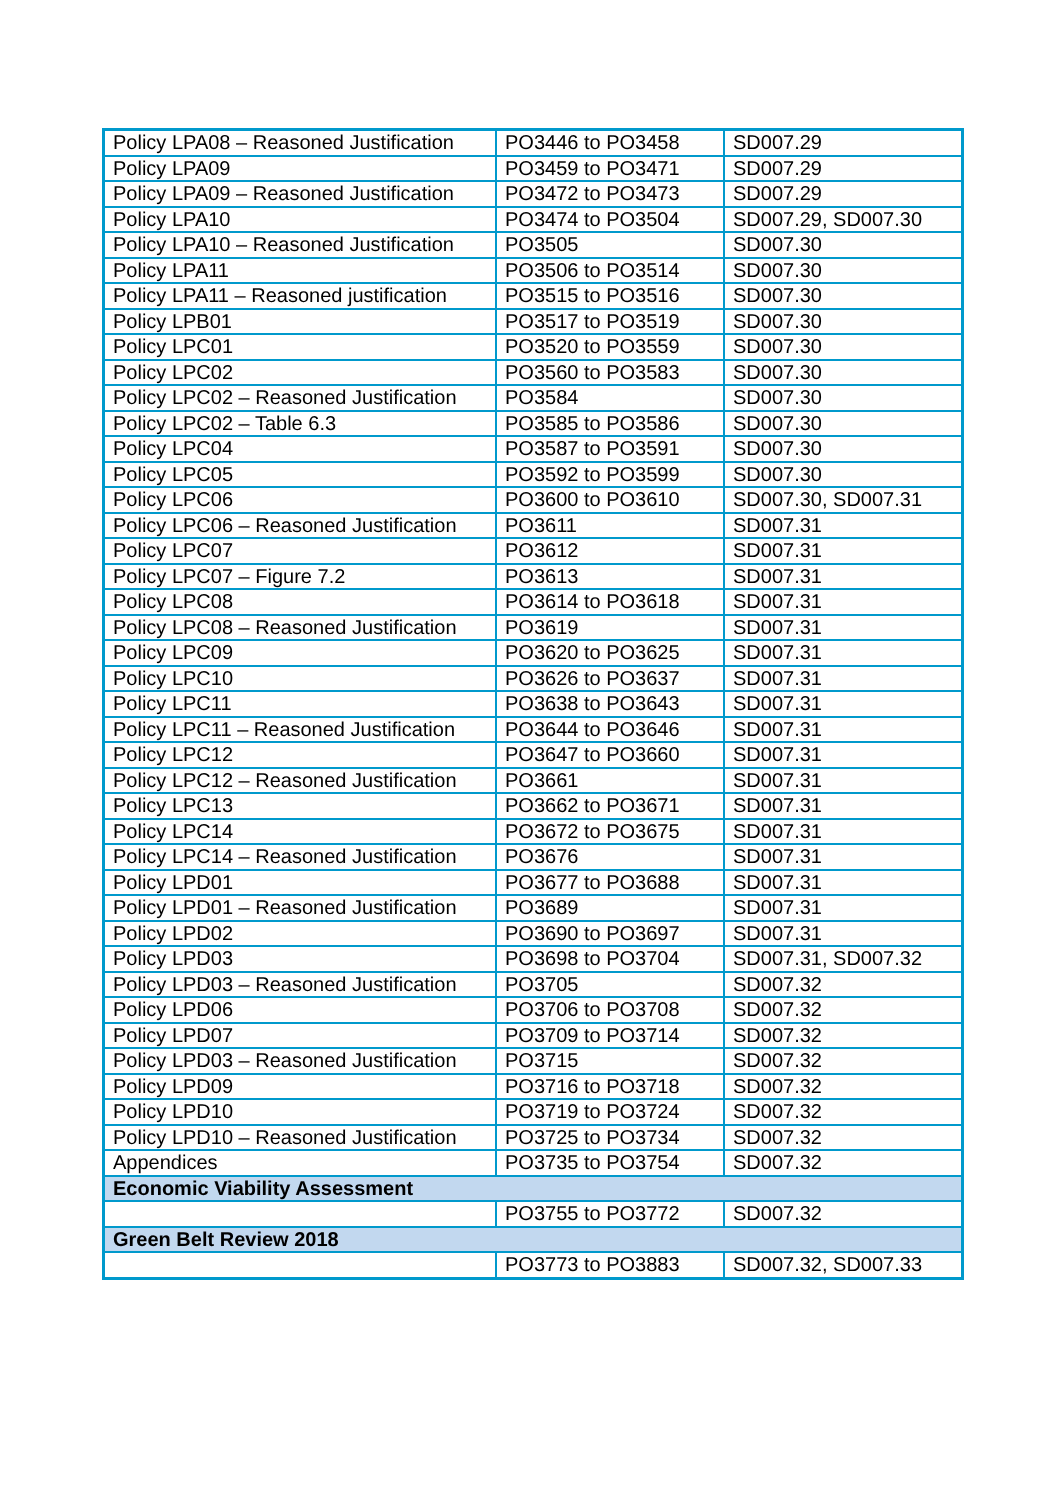| Policy LPA08 – Reasoned Justification | PO3446 to PO3458 | SD007.29 |
| Policy LPA09 | PO3459 to PO3471 | SD007.29 |
| Policy LPA09 – Reasoned Justification | PO3472 to PO3473 | SD007.29 |
| Policy LPA10 | PO3474 to PO3504 | SD007.29, SD007.30 |
| Policy LPA10 – Reasoned Justification | PO3505 | SD007.30 |
| Policy LPA11 | PO3506 to PO3514 | SD007.30 |
| Policy LPA11 – Reasoned justification | PO3515 to PO3516 | SD007.30 |
| Policy LPB01 | PO3517 to PO3519 | SD007.30 |
| Policy LPC01 | PO3520 to PO3559 | SD007.30 |
| Policy LPC02 | PO3560 to PO3583 | SD007.30 |
| Policy LPC02 – Reasoned Justification | PO3584 | SD007.30 |
| Policy LPC02 – Table 6.3 | PO3585 to PO3586 | SD007.30 |
| Policy LPC04 | PO3587 to PO3591 | SD007.30 |
| Policy LPC05 | PO3592 to PO3599 | SD007.30 |
| Policy LPC06 | PO3600 to PO3610 | SD007.30, SD007.31 |
| Policy LPC06 – Reasoned Justification | PO3611 | SD007.31 |
| Policy LPC07 | PO3612 | SD007.31 |
| Policy LPC07 – Figure 7.2 | PO3613 | SD007.31 |
| Policy LPC08 | PO3614 to PO3618 | SD007.31 |
| Policy LPC08 – Reasoned Justification | PO3619 | SD007.31 |
| Policy LPC09 | PO3620 to PO3625 | SD007.31 |
| Policy LPC10 | PO3626 to PO3637 | SD007.31 |
| Policy LPC11 | PO3638 to PO3643 | SD007.31 |
| Policy LPC11 – Reasoned Justification | PO3644 to PO3646 | SD007.31 |
| Policy LPC12 | PO3647 to PO3660 | SD007.31 |
| Policy LPC12 – Reasoned Justification | PO3661 | SD007.31 |
| Policy LPC13 | PO3662 to PO3671 | SD007.31 |
| Policy LPC14 | PO3672 to PO3675 | SD007.31 |
| Policy LPC14 – Reasoned Justification | PO3676 | SD007.31 |
| Policy LPD01 | PO3677 to PO3688 | SD007.31 |
| Policy LPD01 – Reasoned Justification | PO3689 | SD007.31 |
| Policy LPD02 | PO3690 to PO3697 | SD007.31 |
| Policy LPD03 | PO3698 to PO3704 | SD007.31, SD007.32 |
| Policy LPD03 – Reasoned Justification | PO3705 | SD007.32 |
| Policy LPD06 | PO3706 to PO3708 | SD007.32 |
| Policy LPD07 | PO3709 to PO3714 | SD007.32 |
| Policy LPD03 – Reasoned Justification | PO3715 | SD007.32 |
| Policy LPD09 | PO3716 to PO3718 | SD007.32 |
| Policy LPD10 | PO3719 to PO3724 | SD007.32 |
| Policy LPD10 – Reasoned Justification | PO3725 to PO3734 | SD007.32 |
| Appendices | PO3735 to PO3754 | SD007.32 |
| Economic Viability Assessment | | |
| | PO3755 to PO3772 | SD007.32 |
| Green Belt Review 2018 | | |
| | PO3773 to PO3883 | SD007.32, SD007.33 |